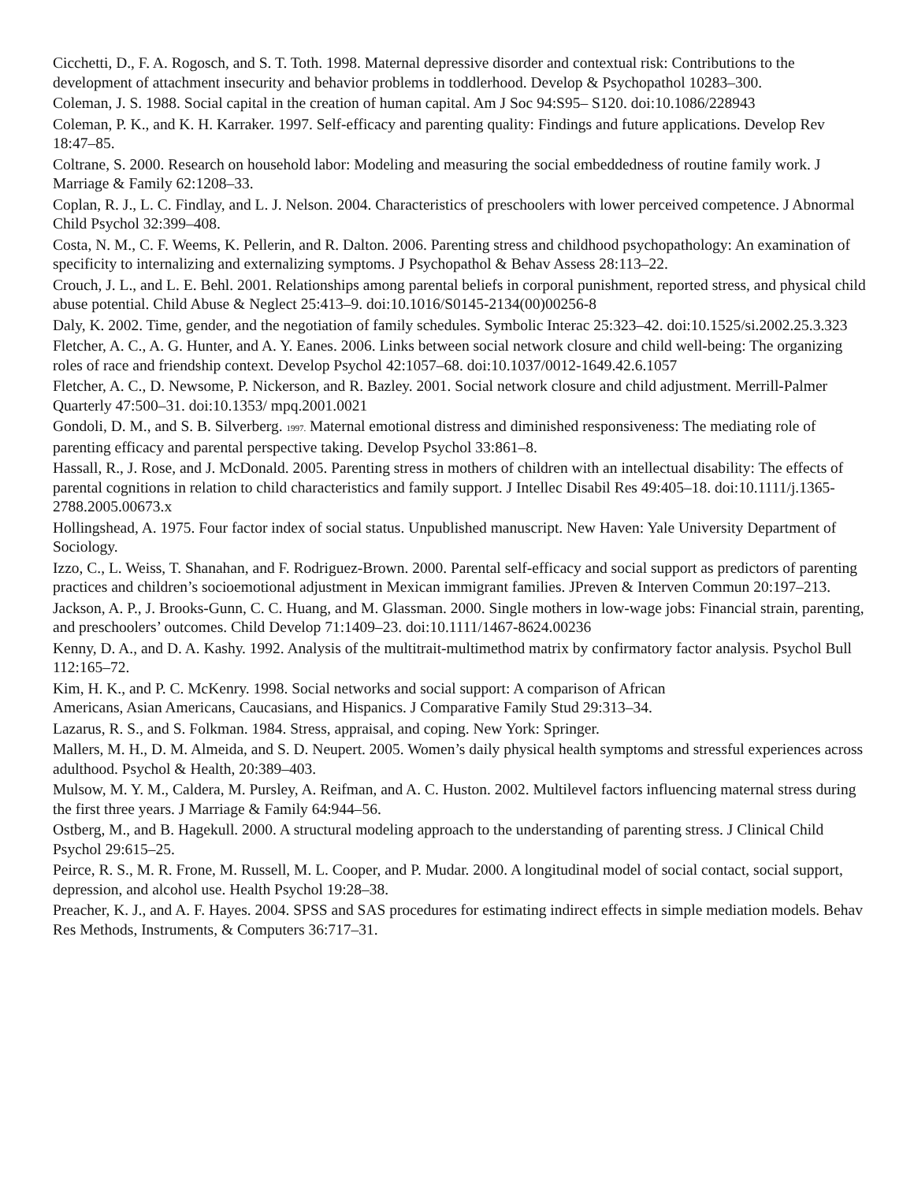Cicchetti, D., F. A. Rogosch, and S. T. Toth. 1998. Maternal depressive disorder and contextual risk: Contributions to the development of attachment insecurity and behavior problems in toddlerhood. Develop & Psychopathol 10283–300.
Coleman, J. S. 1988. Social capital in the creation of human capital. Am J Soc 94:S95– S120. doi:10.1086/228943
Coleman, P. K., and K. H. Karraker. 1997. Self-efficacy and parenting quality: Findings and future applications. Develop Rev 18:47–85.
Coltrane, S. 2000. Research on household labor: Modeling and measuring the social embeddedness of routine family work. J Marriage & Family 62:1208–33.
Coplan, R. J., L. C. Findlay, and L. J. Nelson. 2004. Characteristics of preschoolers with lower perceived competence. J Abnormal Child Psychol 32:399–408.
Costa, N. M., C. F. Weems, K. Pellerin, and R. Dalton. 2006. Parenting stress and childhood psychopathology: An examination of specificity to internalizing and externalizing symptoms. J Psychopathol & Behav Assess 28:113–22.
Crouch, J. L., and L. E. Behl. 2001. Relationships among parental beliefs in corporal punishment, reported stress, and physical child abuse potential. Child Abuse & Neglect 25:413–9. doi:10.1016/S0145-2134(00)00256-8
Daly, K. 2002. Time, gender, and the negotiation of family schedules. Symbolic Interac 25:323–42. doi:10.1525/si.2002.25.3.323
Fletcher, A. C., A. G. Hunter, and A. Y. Eanes. 2006. Links between social network closure and child well-being: The organizing roles of race and friendship context. Develop Psychol 42:1057–68. doi:10.1037/0012-1649.42.6.1057
Fletcher, A. C., D. Newsome, P. Nickerson, and R. Bazley. 2001. Social network closure and child adjustment. Merrill-Palmer Quarterly 47:500–31. doi:10.1353/ mpq.2001.0021
Gondoli, D. M., and S. B. Silverberg. 1997. Maternal emotional distress and diminished responsiveness: The mediating role of parenting efficacy and parental perspective taking. Develop Psychol 33:861–8.
Hassall, R., J. Rose, and J. McDonald. 2005. Parenting stress in mothers of children with an intellectual disability: The effects of parental cognitions in relation to child characteristics and family support. J Intellec Disabil Res 49:405–18. doi:10.1111/j.1365-2788.2005.00673.x
Hollingshead, A. 1975. Four factor index of social status. Unpublished manuscript. New Haven: Yale University Department of Sociology.
Izzo, C., L. Weiss, T. Shanahan, and F. Rodriguez-Brown. 2000. Parental self-efficacy and social support as predictors of parenting practices and children’s socioemotional adjustment in Mexican immigrant families. JPreven & Interven Commun 20:197–213.
Jackson, A. P., J. Brooks-Gunn, C. C. Huang, and M. Glassman. 2000. Single mothers in low-wage jobs: Financial strain, parenting, and preschoolers’ outcomes. Child Develop 71:1409–23. doi:10.1111/1467-8624.00236
Kenny, D. A., and D. A. Kashy. 1992. Analysis of the multitrait-multimethod matrix by confirmatory factor analysis. Psychol Bull 112:165–72.
Kim, H. K., and P. C. McKenry. 1998. Social networks and social support: A comparison of African
Americans, Asian Americans, Caucasians, and Hispanics. J Comparative Family Stud 29:313–34.
Lazarus, R. S., and S. Folkman. 1984. Stress, appraisal, and coping. New York: Springer.
Mallers, M. H., D. M. Almeida, and S. D. Neupert. 2005. Women’s daily physical health symptoms and stressful experiences across adulthood. Psychol & Health, 20:389–403.
Mulsow, M. Y. M., Caldera, M. Pursley, A. Reifman, and A. C. Huston. 2002. Multilevel factors influencing maternal stress during the first three years. J Marriage & Family 64:944–56.
Ostberg, M., and B. Hagekull. 2000. A structural modeling approach to the understanding of parenting stress. J Clinical Child Psychol 29:615–25.
Peirce, R. S., M. R. Frone, M. Russell, M. L. Cooper, and P. Mudar. 2000. A longitudinal model of social contact, social support, depression, and alcohol use. Health Psychol 19:28–38.
Preacher, K. J., and A. F. Hayes. 2004. SPSS and SAS procedures for estimating indirect effects in simple mediation models. Behav Res Methods, Instruments, & Computers 36:717–31.